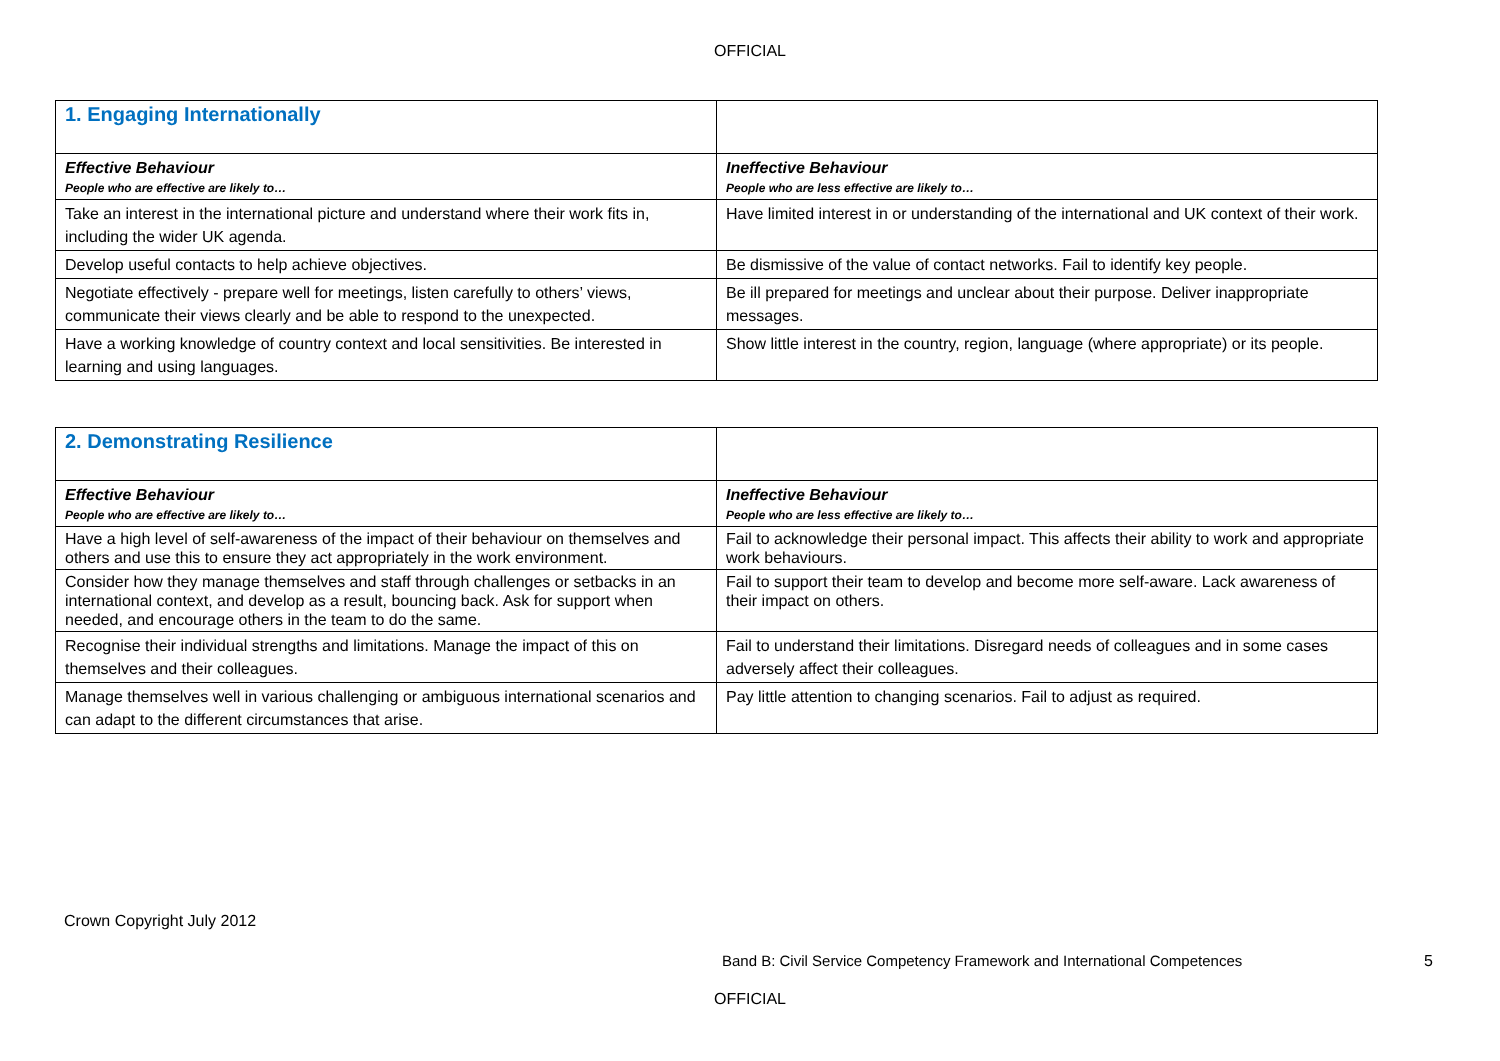OFFICIAL
| 1. Engaging Internationally | |
| Effective Behaviour People who are effective are likely to… | Ineffective Behaviour People who are less effective are likely to… |
| Take an interest in the international picture and understand where their work fits in, including the wider UK agenda. | Have limited interest in or understanding of the international and UK context of their work. |
| Develop useful contacts to help achieve objectives. | Be dismissive of the value of contact networks. Fail to identify key people. |
| Negotiate effectively - prepare well for meetings, listen carefully to others’ views, communicate their views clearly and be able to respond to the unexpected. | Be ill prepared for meetings and unclear about their purpose. Deliver inappropriate messages. |
| Have a working knowledge of country context and local sensitivities. Be interested in learning and using languages. | Show little interest in the country, region, language (where appropriate) or its people. |
| 2. Demonstrating Resilience | |
| Effective Behaviour People who are effective are likely to… | Ineffective Behaviour People who are less effective are likely to… |
| Have a high level of self-awareness of the impact of their behaviour on themselves and others and use this to ensure they act appropriately in the work environment. | Fail to acknowledge their personal impact. This affects their ability to work and appropriate work behaviours. |
| Consider how they manage themselves and staff through challenges or setbacks in an international context, and develop as a result, bouncing back. Ask for support when needed, and encourage others in the team to do the same. | Fail to support their team to develop and become more self-aware. Lack awareness of their impact on others. |
| Recognise their individual strengths and limitations. Manage the impact of this on themselves and their colleagues. | Fail to understand their limitations. Disregard needs of colleagues and in some cases adversely affect their colleagues. |
| Manage themselves well in various challenging or ambiguous international scenarios and can adapt to the different circumstances that arise. | Pay little attention to changing scenarios. Fail to adjust as required. |
Crown Copyright July 2012
Band B: Civil Service Competency Framework and International Competences 5
OFFICIAL